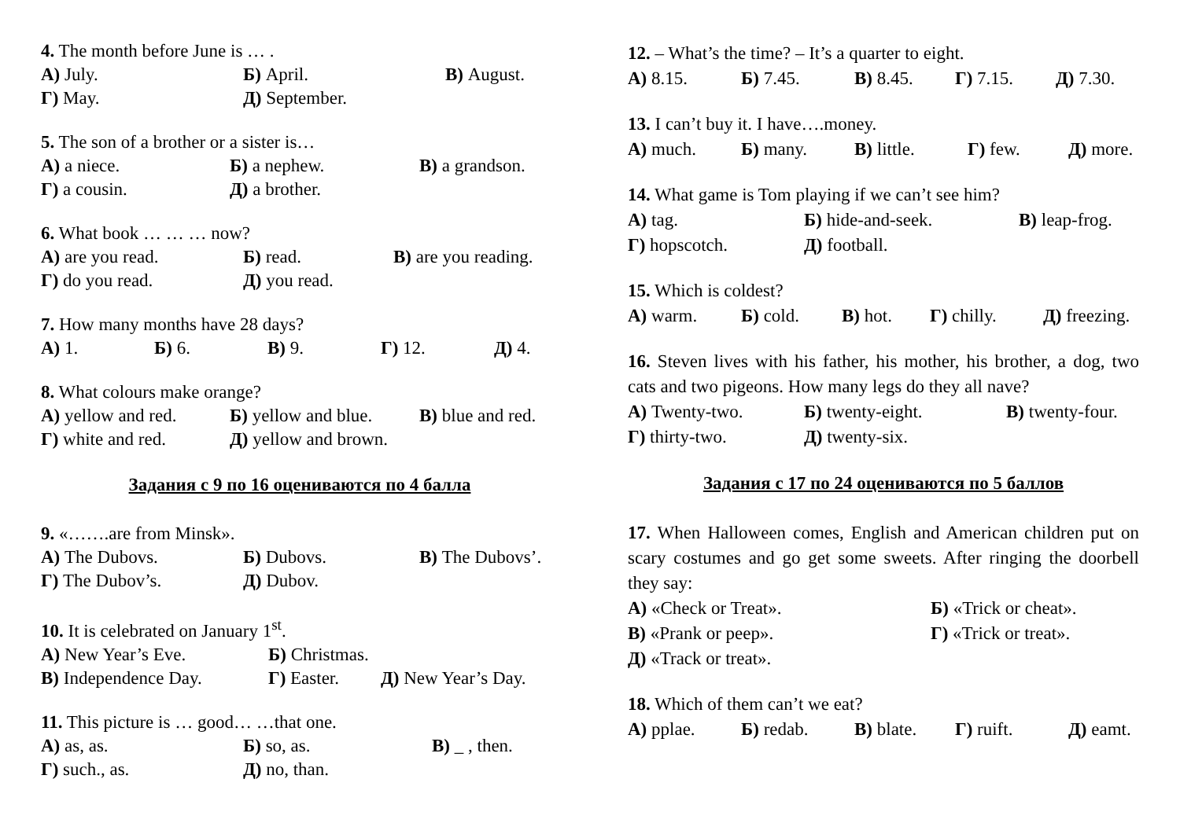4. The month before June is … .
А) July. Б) April. В) August.
Г) May. Д) September.
5. The son of a brother or a sister is…
А) a niece. Б) a nephew. В) a grandson.
Г) a cousin. Д) a brother.
6. What book … … … now?
А) are you read. Б) read. В) are you reading.
Г) do you read. Д) you read.
7. How many months have 28 days?
А) 1. Б) 6. В) 9. Г) 12. Д) 4.
8. What colours make orange?
А) yellow and red. Б) yellow and blue. В) blue and red.
Г) white and red. Д) yellow and brown.
Задания с 9 по 16 оцениваются по 4 балла
9. «…….are from Minsk».
А) The Dubovs. Б) Dubovs. В) The Dubovs’.
Г) The Dubov’s. Д) Dubov.
10. It is celebrated on January 1<sup>st</sup>.
А) New Year’s Eve. Б) Christmas.
В) Independence Day. Г) Easter. Д) New Year’s Day.
11. This picture is … good… …that one.
А) as, as. Б) so, as. В) _ , then.
Г) such., as. Д) no, than.
12. – What’s the time? – It’s a quarter to eight.
А) 8.15. Б) 7.45. В) 8.45. Г) 7.15. Д) 7.30.
13. I can’t buy it. I have….money.
А) much. Б) many. В) little. Г) few. Д) more.
14. What game is Tom playing if we can’t see him?
А) tag. Б) hide-and-seek. В) leap-frog.
Г) hopscotch. Д) football.
15. Which is coldest?
А) warm. Б) cold. В) hot. Г) chilly. Д) freezing.
16. Steven lives with his father, his mother, his brother, a dog, two cats and two pigeons. How many legs do they all nave?
А) Twenty-two. Б) twenty-eight. В) twenty-four.
Г) thirty-two. Д) twenty-six.
Задания с 17 по 24 оцениваются по 5 баллов
17. When Halloween comes, English and American children put on scary costumes and go get some sweets. After ringing the doorbell they say:
А) «Check or Treat». Б) «Trick or cheat».
В) «Prank or peep». Г) «Trick or treat».
Д) «Track or treat».
18. Which of them can’t we eat?
А) pplae. Б) redab. В) blate. Г) ruift. Д) eamt.